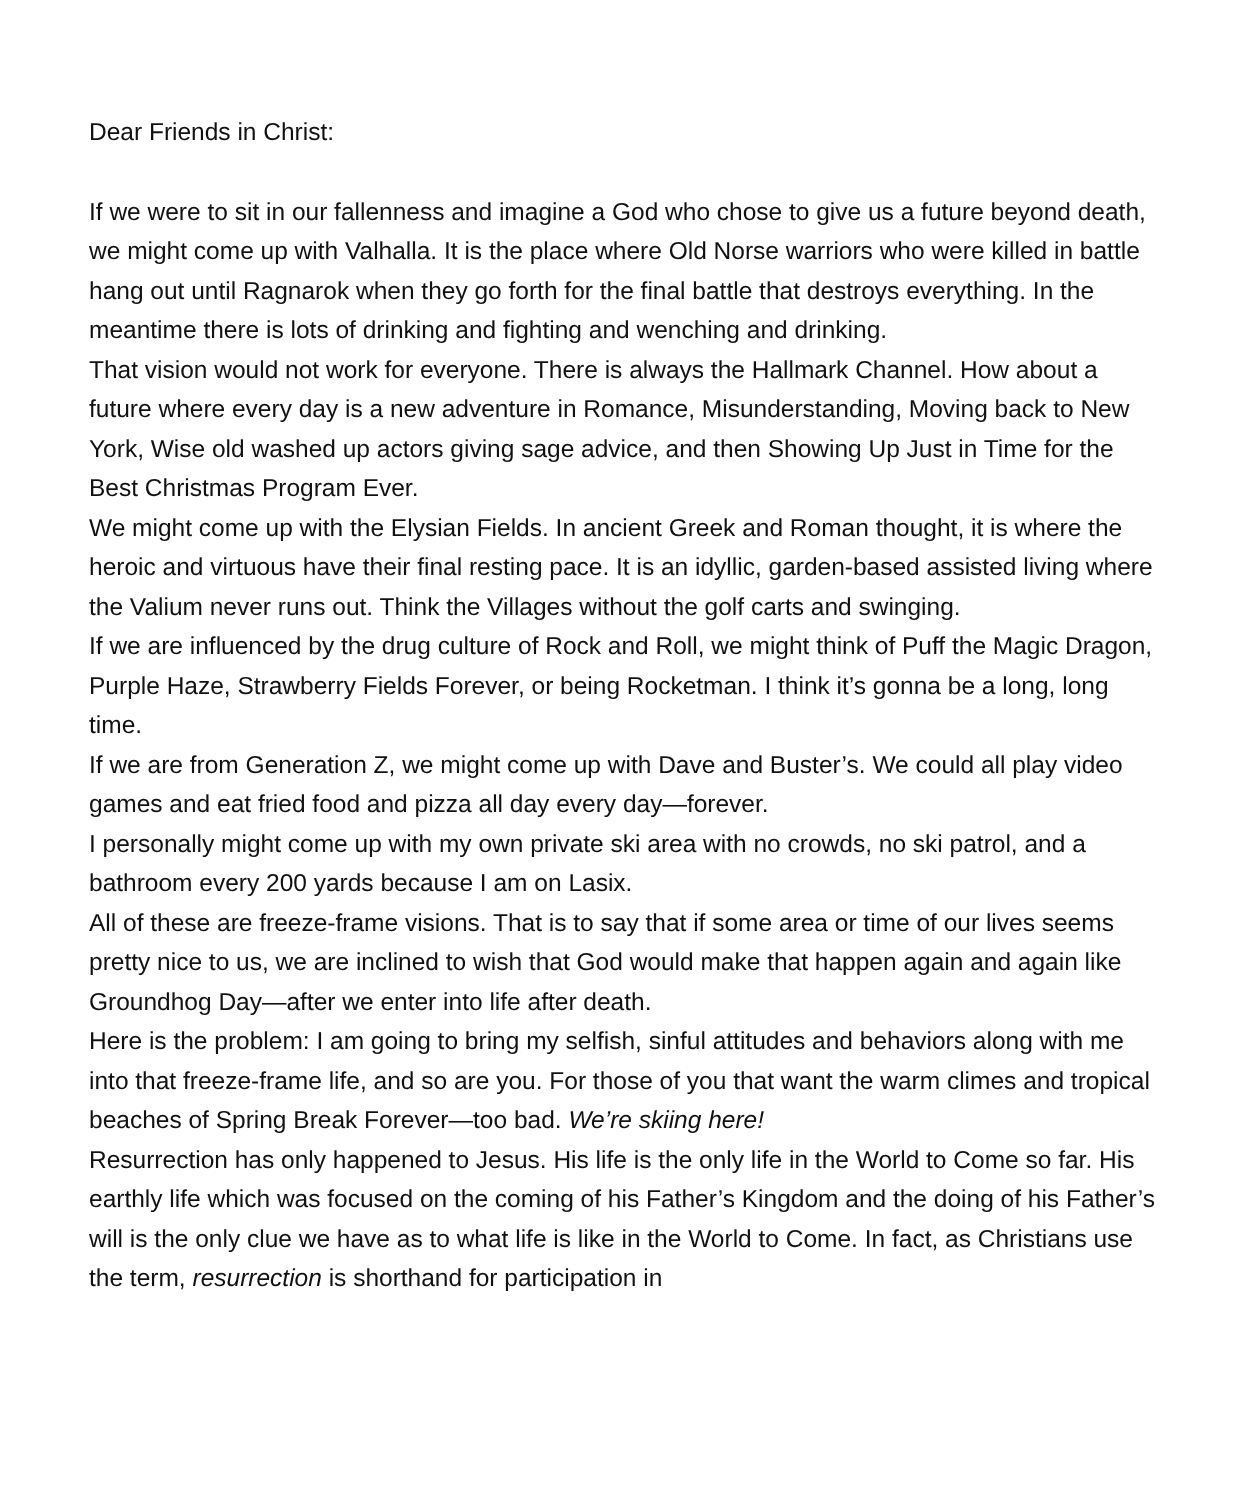Dear Friends in Christ:
If we were to sit in our fallenness and imagine a God who chose to give us a future beyond death, we might come up with Valhalla. It is the place where Old Norse warriors who were killed in battle hang out until Ragnarok when they go forth for the final battle that destroys everything. In the meantime there is lots of drinking and fighting and wenching and drinking.
That vision would not work for everyone. There is always the Hallmark Channel. How about a future where every day is a new adventure in Romance, Misunderstanding, Moving back to New York, Wise old washed up actors giving sage advice, and then Showing Up Just in Time for the Best Christmas Program Ever.
We might come up with the Elysian Fields. In ancient Greek and Roman thought, it is where the heroic and virtuous have their final resting pace. It is an idyllic, garden-based assisted living where the Valium never runs out. Think the Villages without the golf carts and swinging.
If we are influenced by the drug culture of Rock and Roll, we might think of Puff the Magic Dragon, Purple Haze, Strawberry Fields Forever, or being Rocketman. I think it’s gonna be a long, long time.
If we are from Generation Z, we might come up with Dave and Buster’s. We could all play video games and eat fried food and pizza all day every day—forever.
I personally might come up with my own private ski area with no crowds, no ski patrol, and a bathroom every 200 yards because I am on Lasix.
All of these are freeze-frame visions. That is to say that if some area or time of our lives seems pretty nice to us, we are inclined to wish that God would make that happen again and again like Groundhog Day—after we enter into life after death.
Here is the problem: I am going to bring my selfish, sinful attitudes and behaviors along with me into that freeze-frame life, and so are you. For those of you that want the warm climes and tropical beaches of Spring Break Forever—too bad. We’re skiing here!
Resurrection has only happened to Jesus. His life is the only life in the World to Come so far. His earthly life which was focused on the coming of his Father’s Kingdom and the doing of his Father’s will is the only clue we have as to what life is like in the World to Come. In fact, as Christians use the term, resurrection is shorthand for participation in